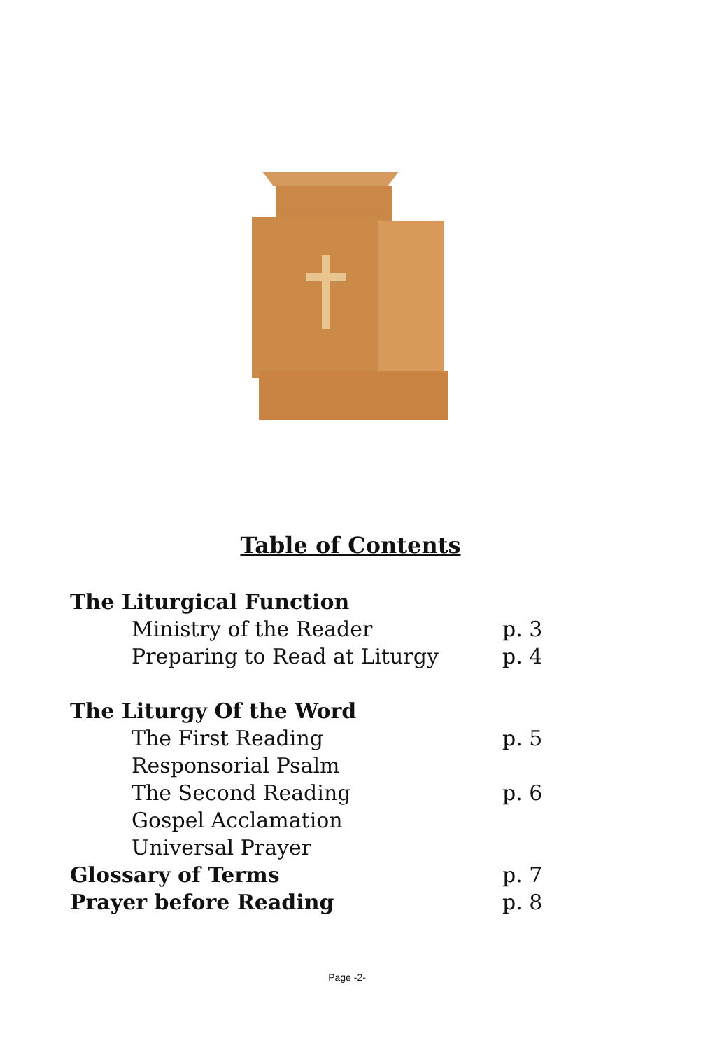Table of Contents
The Liturgical Function
Ministry of the Reader p. 3
Preparing to Read at Liturgy p. 4
The Liturgy Of the Word
The First Reading p. 5
Responsorial Psalm
The Second Reading p. 6
Gospel Acclamation
Universal Prayer
Glossary of Terms p. 7
Prayer before Reading p. 8
Page -2-